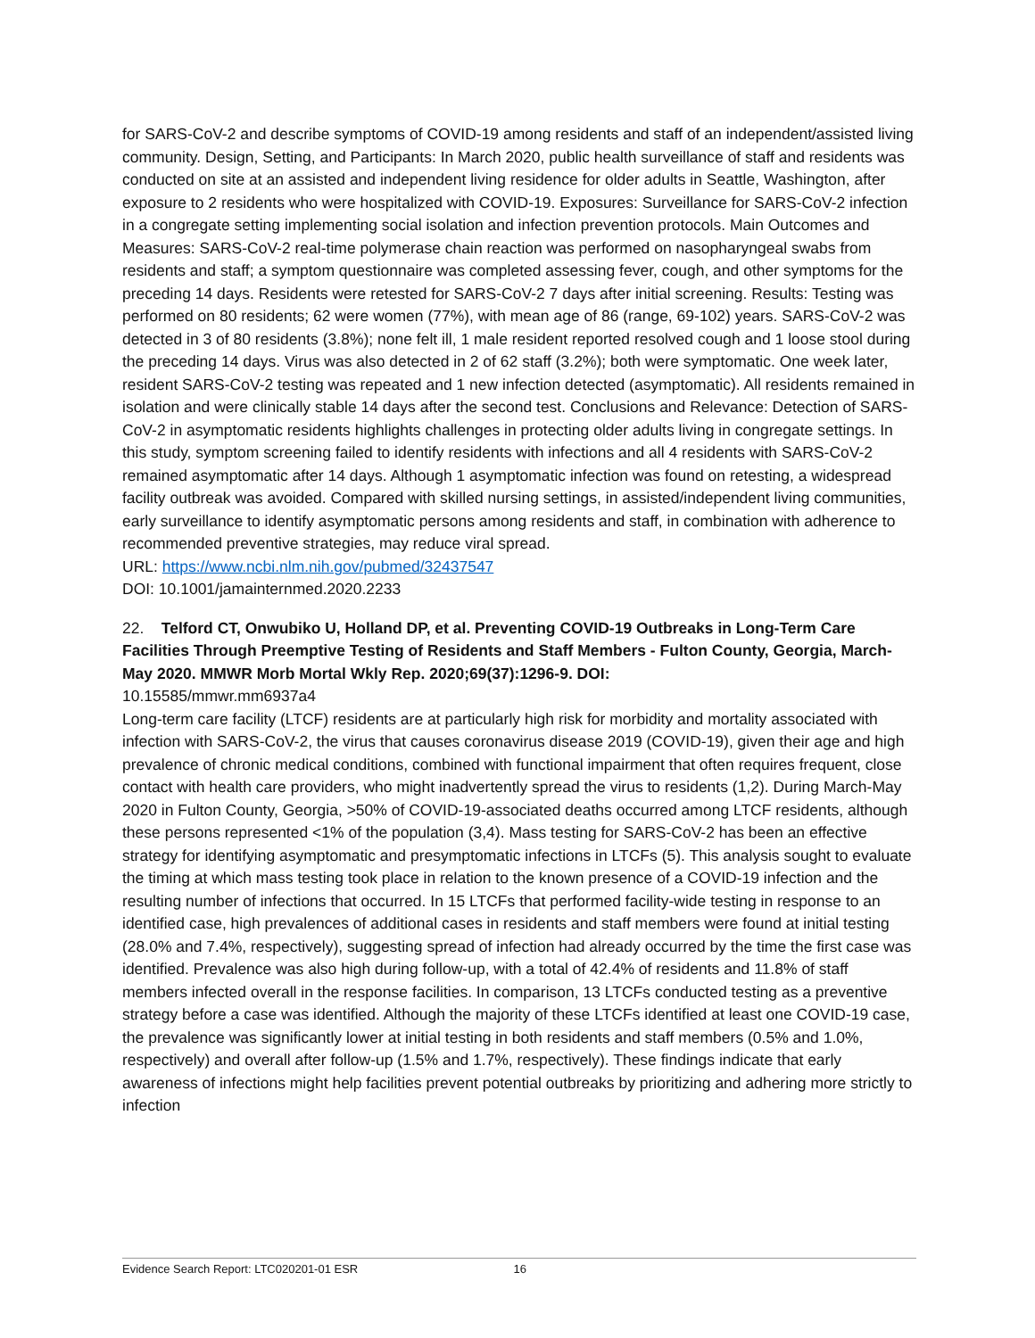for SARS-CoV-2 and describe symptoms of COVID-19 among residents and staff of an independent/assisted living community. Design, Setting, and Participants: In March 2020, public health surveillance of staff and residents was conducted on site at an assisted and independent living residence for older adults in Seattle, Washington, after exposure to 2 residents who were hospitalized with COVID-19. Exposures: Surveillance for SARS-CoV-2 infection in a congregate setting implementing social isolation and infection prevention protocols. Main Outcomes and Measures: SARS-CoV-2 real-time polymerase chain reaction was performed on nasopharyngeal swabs from residents and staff; a symptom questionnaire was completed assessing fever, cough, and other symptoms for the preceding 14 days. Residents were retested for SARS-CoV-2 7 days after initial screening. Results: Testing was performed on 80 residents; 62 were women (77%), with mean age of 86 (range, 69-102) years. SARS-CoV-2 was detected in 3 of 80 residents (3.8%); none felt ill, 1 male resident reported resolved cough and 1 loose stool during the preceding 14 days. Virus was also detected in 2 of 62 staff (3.2%); both were symptomatic. One week later, resident SARS-CoV-2 testing was repeated and 1 new infection detected (asymptomatic). All residents remained in isolation and were clinically stable 14 days after the second test. Conclusions and Relevance: Detection of SARS-CoV-2 in asymptomatic residents highlights challenges in protecting older adults living in congregate settings. In this study, symptom screening failed to identify residents with infections and all 4 residents with SARS-CoV-2 remained asymptomatic after 14 days. Although 1 asymptomatic infection was found on retesting, a widespread facility outbreak was avoided. Compared with skilled nursing settings, in assisted/independent living communities, early surveillance to identify asymptomatic persons among residents and staff, in combination with adherence to recommended preventive strategies, may reduce viral spread.
URL: https://www.ncbi.nlm.nih.gov/pubmed/32437547
DOI: 10.1001/jamainternmed.2020.2233
22. Telford CT, Onwubiko U, Holland DP, et al. Preventing COVID-19 Outbreaks in Long-Term Care Facilities Through Preemptive Testing of Residents and Staff Members - Fulton County, Georgia, March-May 2020. MMWR Morb Mortal Wkly Rep. 2020;69(37):1296-9. DOI:
10.15585/mmwr.mm6937a4
Long-term care facility (LTCF) residents are at particularly high risk for morbidity and mortality associated with infection with SARS-CoV-2, the virus that causes coronavirus disease 2019 (COVID-19), given their age and high prevalence of chronic medical conditions, combined with functional impairment that often requires frequent, close contact with health care providers, who might inadvertently spread the virus to residents (1,2). During March-May 2020 in Fulton County, Georgia, >50% of COVID-19-associated deaths occurred among LTCF residents, although these persons represented <1% of the population (3,4). Mass testing for SARS-CoV-2 has been an effective strategy for identifying asymptomatic and presymptomatic infections in LTCFs (5). This analysis sought to evaluate the timing at which mass testing took place in relation to the known presence of a COVID-19 infection and the resulting number of infections that occurred. In 15 LTCFs that performed facility-wide testing in response to an identified case, high prevalences of additional cases in residents and staff members were found at initial testing (28.0% and 7.4%, respectively), suggesting spread of infection had already occurred by the time the first case was identified. Prevalence was also high during follow-up, with a total of 42.4% of residents and 11.8% of staff members infected overall in the response facilities. In comparison, 13 LTCFs conducted testing as a preventive strategy before a case was identified. Although the majority of these LTCFs identified at least one COVID-19 case, the prevalence was significantly lower at initial testing in both residents and staff members (0.5% and 1.0%, respectively) and overall after follow-up (1.5% and 1.7%, respectively). These findings indicate that early awareness of infections might help facilities prevent potential outbreaks by prioritizing and adhering more strictly to infection
Evidence Search Report: LTC020201-01 ESR 16